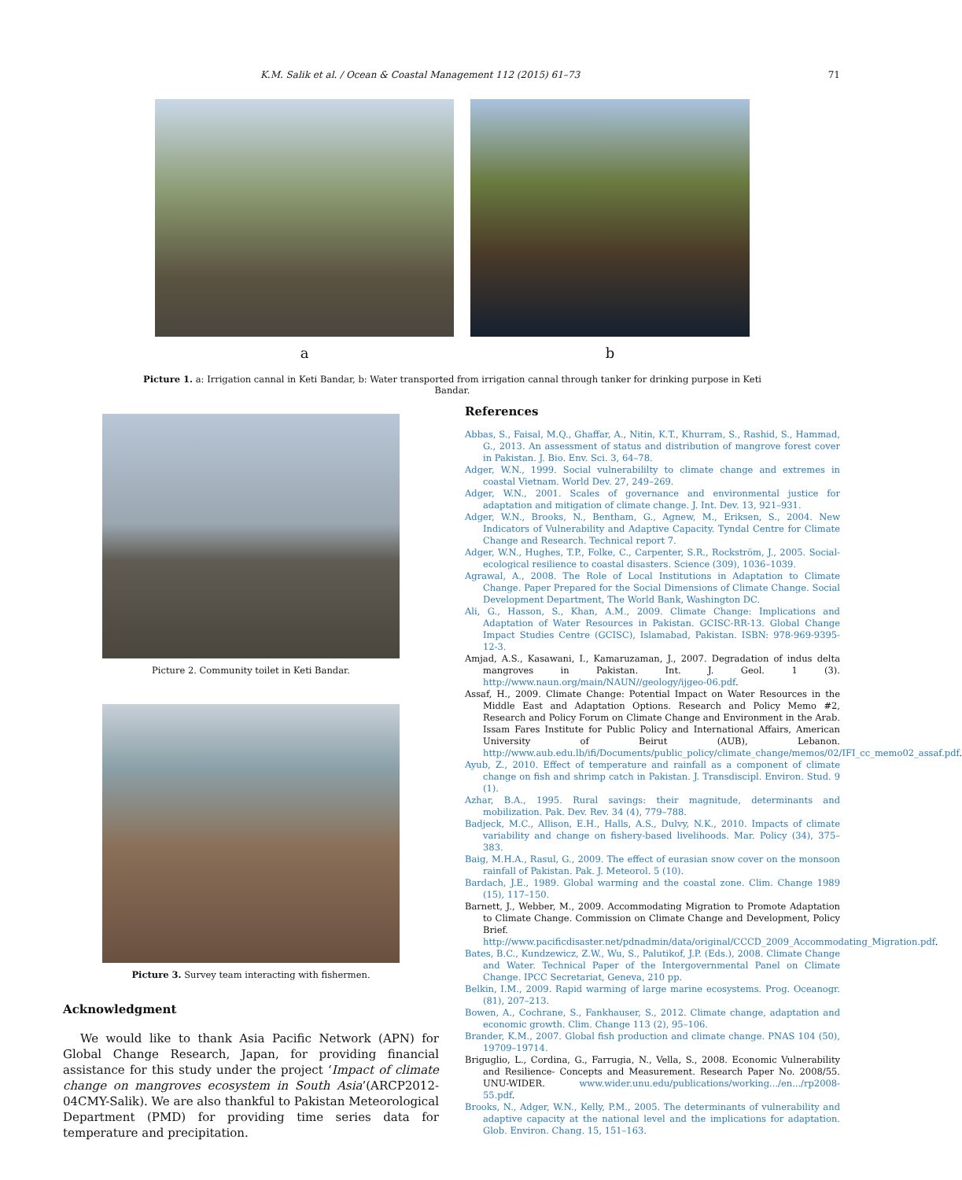K.M. Salik et al. / Ocean & Coastal Management 112 (2015) 61–73 71
a b
Picture 1. a: Irrigation cannal in Keti Bandar, b: Water transported from irrigation cannal through tanker for drinking purpose in Keti Bandar.
Picture 2. Community toilet in Keti Bandar.
Picture 3. Survey team interacting with fishermen.
Acknowledgment
We would like to thank Asia Pacific Network (APN) for Global Change Research, Japan, for providing financial assistance for this study under the project ‘Impact of climate change on mangroves ecosystem in South Asia’(ARCP2012-04CMY-Salik). We are also thankful to Pakistan Meteorological Department (PMD) for providing time series data for temperature and precipitation.
References
Abbas, S., Faisal, M.Q., Ghaffar, A., Nitin, K.T., Khurram, S., Rashid, S., Hammad, G., 2013. An assessment of status and distribution of mangrove forest cover in Pakistan. J. Bio. Env. Sci. 3, 64–78.
Adger, W.N., 1999. Social vulnerabililty to climate change and extremes in coastal Vietnam. World Dev. 27, 249–269.
Adger, W.N., 2001. Scales of governance and environmental justice for adaptation and mitigation of climate change. J. Int. Dev. 13, 921–931.
Adger, W.N., Brooks, N., Bentham, G., Agnew, M., Eriksen, S., 2004. New Indicators of Vulnerability and Adaptive Capacity. Tyndal Centre for Climate Change and Research. Technical report 7.
Adger, W.N., Hughes, T.P., Folke, C., Carpenter, S.R., Rockström, J., 2005. Social-ecological resilience to coastal disasters. Science (309), 1036–1039.
Agrawal, A., 2008. The Role of Local Institutions in Adaptation to Climate Change. Paper Prepared for the Social Dimensions of Climate Change. Social Development Department, The World Bank, Washington DC.
Ali, G., Hasson, S., Khan, A.M., 2009. Climate Change: Implications and Adaptation of Water Resources in Pakistan. GCISC-RR-13. Global Change Impact Studies Centre (GCISC), Islamabad, Pakistan. ISBN: 978-969-9395-12-3.
Amjad, A.S., Kasawani, I., Kamaruzaman, J., 2007. Degradation of indus delta mangroves in Pakistan. Int. J. Geol. 1 (3). http://www.naun.org/main/NAUN//geology/ijgeo-06.pdf.
Assaf, H., 2009. Climate Change: Potential Impact on Water Resources in the Middle East and Adaptation Options. Research and Policy Memo #2, Research and Policy Forum on Climate Change and Environment in the Arab. Issam Fares Institute for Public Policy and International Affairs, American University of Beirut (AUB), Lebanon. http://www.aub.edu.lb/ifi/Documents/public_policy/climate_change/memos/02/IFI_cc_memo02_assaf.pdf.
Ayub, Z., 2010. Effect of temperature and rainfall as a component of climate change on fish and shrimp catch in Pakistan. J. Transdiscipl. Environ. Stud. 9 (1).
Azhar, B.A., 1995. Rural savings: their magnitude, determinants and mobilization. Pak. Dev. Rev. 34 (4), 779–788.
Badjeck, M.C., Allison, E.H., Halls, A.S., Dulvy, N.K., 2010. Impacts of climate variability and change on fishery-based livelihoods. Mar. Policy (34), 375–383.
Baig, M.H.A., Rasul, G., 2009. The effect of eurasian snow cover on the monsoon rainfall of Pakistan. Pak. J. Meteorol. 5 (10).
Bardach, J.E., 1989. Global warming and the coastal zone. Clim. Change 1989 (15), 117–150.
Barnett, J., Webber, M., 2009. Accommodating Migration to Promote Adaptation to Climate Change. Commission on Climate Change and Development, Policy Brief. http://www.pacificdisaster.net/pdnadmin/data/original/CCCD_2009_Accommodating_Migration.pdf.
Bates, B.C., Kundzewicz, Z.W., Wu, S., Palutikof, J.P. (Eds.), 2008. Climate Change and Water. Technical Paper of the Intergovernmental Panel on Climate Change. IPCC Secretariat, Geneva, 210 pp.
Belkin, I.M., 2009. Rapid warming of large marine ecosystems. Prog. Oceanogr. (81), 207–213.
Bowen, A., Cochrane, S., Fankhauser, S., 2012. Climate change, adaptation and economic growth. Clim. Change 113 (2), 95–106.
Brander, K.M., 2007. Global fish production and climate change. PNAS 104 (50), 19709–19714.
Briguglio, L., Cordina, G., Farrugia, N., Vella, S., 2008. Economic Vulnerability and Resilience- Concepts and Measurement. Research Paper No. 2008/55. UNU-WIDER. www.wider.unu.edu/publications/working.../en.../rp2008-55.pdf.
Brooks, N., Adger, W.N., Kelly, P.M., 2005. The determinants of vulnerability and adaptive capacity at the national level and the implications for adaptation. Glob. Environ. Chang. 15, 151–163.